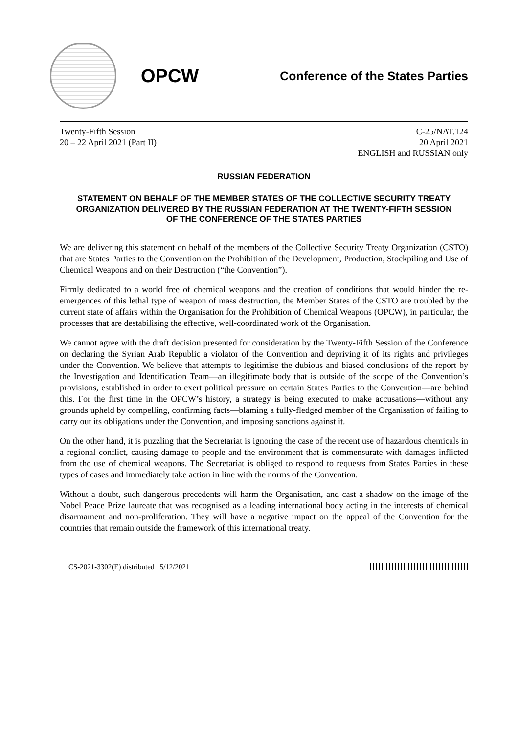OPCW
Conference of the States Parties
Twenty-Fifth Session
20 – 22 April 2021 (Part II)
C-25/NAT.124
20 April 2021
ENGLISH and RUSSIAN only
RUSSIAN FEDERATION
STATEMENT ON BEHALF OF THE MEMBER STATES OF THE COLLECTIVE SECURITY TREATY ORGANIZATION DELIVERED BY THE RUSSIAN FEDERATION AT THE TWENTY-FIFTH SESSION OF THE CONFERENCE OF THE STATES PARTIES
We are delivering this statement on behalf of the members of the Collective Security Treaty Organization (CSTO) that are States Parties to the Convention on the Prohibition of the Development, Production, Stockpiling and Use of Chemical Weapons and on their Destruction (“the Convention”).
Firmly dedicated to a world free of chemical weapons and the creation of conditions that would hinder the re-emergences of this lethal type of weapon of mass destruction, the Member States of the CSTO are troubled by the current state of affairs within the Organisation for the Prohibition of Chemical Weapons (OPCW), in particular, the processes that are destabilising the effective, well-coordinated work of the Organisation.
We cannot agree with the draft decision presented for consideration by the Twenty-Fifth Session of the Conference on declaring the Syrian Arab Republic a violator of the Convention and depriving it of its rights and privileges under the Convention. We believe that attempts to legitimise the dubious and biased conclusions of the report by the Investigation and Identification Team—an illegitimate body that is outside of the scope of the Convention’s provisions, established in order to exert political pressure on certain States Parties to the Convention—are behind this. For the first time in the OPCW’s history, a strategy is being executed to make accusations—without any grounds upheld by compelling, confirming facts—blaming a fully-fledged member of the Organisation of failing to carry out its obligations under the Convention, and imposing sanctions against it.
On the other hand, it is puzzling that the Secretariat is ignoring the case of the recent use of hazardous chemicals in a regional conflict, causing damage to people and the environment that is commensurate with damages inflicted from the use of chemical weapons. The Secretariat is obliged to respond to requests from States Parties in these types of cases and immediately take action in line with the norms of the Convention.
Without a doubt, such dangerous precedents will harm the Organisation, and cast a shadow on the image of the Nobel Peace Prize laureate that was recognised as a leading international body acting in the interests of chemical disarmament and non-proliferation. They will have a negative impact on the appeal of the Convention for the countries that remain outside the framework of this international treaty.
CS-2021-3302(E) distributed 15/12/2021